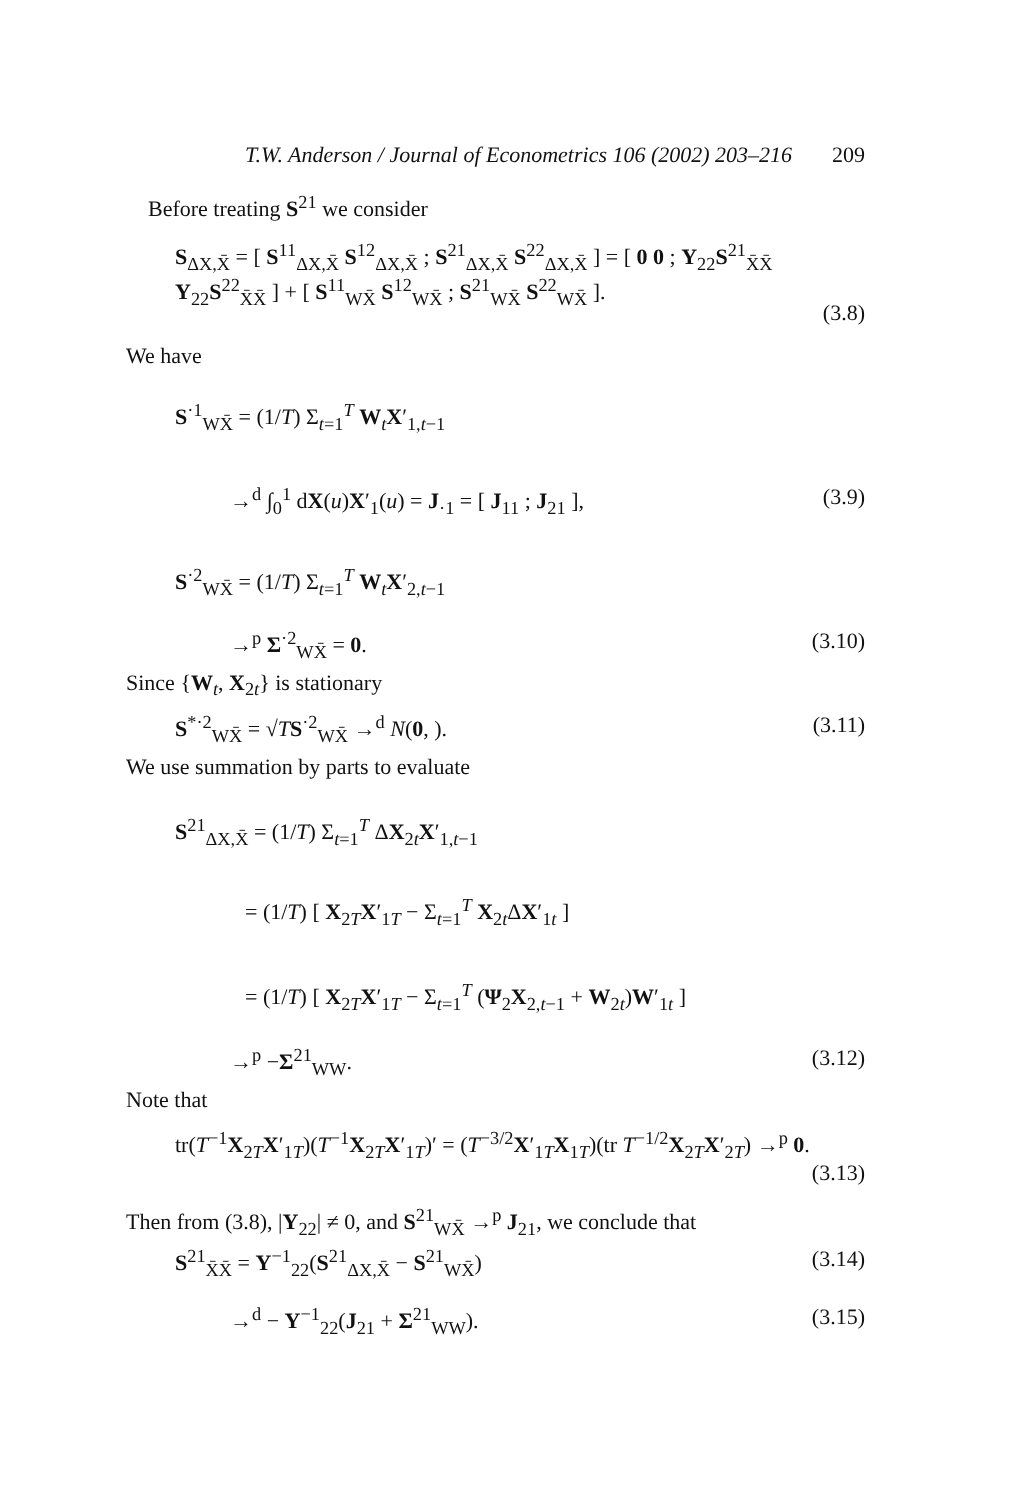T.W. Anderson / Journal of Econometrics 106 (2002) 203–216 209
Before treating S<sup>21</sup> we consider
S<sub>ΔX,X̄</sub> = [ S<sup>11</sup><sub>ΔX,X̄</sub> S<sup>12</sup><sub>ΔX,X̄</sub> ; S<sup>21</sup><sub>ΔX,X̄</sub> S<sup>22</sup><sub>ΔX,X̄</sub> ] = [ 0 0 ; Υ<sub>22</sub>S<sup>21</sup><sub>X̄X̄</sub> Υ<sub>22</sub>S<sup>22</sup><sub>X̄X̄</sub> ] + [ S<sup>11</sup><sub>WX̄</sub> S<sup>12</sup><sub>WX̄</sub> ; S<sup>21</sup><sub>WX̄</sub> S<sup>22</sup><sub>WX̄</sub> ].
(3.8)
We have
S<sup>·1</sup><sub>WX̄</sub> = (1/T) Σ<sub>t=1</sub><sup>T</sup> W<sub>t</sub>X′<sub>1,t−1</sub>
→<sup>d</sup> ∫<sub>0</sub><sup>1</sup> dX(u)X′<sub>1</sub>(u) = J<sub>·1</sub> = [ J<sub>11</sub> ; J<sub>21</sub> ], (3.9)
S<sup>·2</sup><sub>WX̄</sub> = (1/T) Σ<sub>t=1</sub><sup>T</sup> W<sub>t</sub>X′<sub>2,t−1</sub>
→<sup>p</sup> Σ<sup>·2</sup><sub>WX̄</sub> = 0. (3.10)
Since {W<sub>t</sub>, X<sub>2t</sub>} is stationary
S<sup>*·2</sup><sub>WX̄</sub> = √TS<sup>·2</sup><sub>WX̄</sub> →<sup>d</sup> N(0, ). (3.11)
We use summation by parts to evaluate
S<sup>21</sup><sub>ΔX,X̄</sub> = (1/T) Σ<sub>t=1</sub><sup>T</sup> ΔX<sub>2t</sub>X′<sub>1,t−1</sub>
= (1/T) [ X<sub>2T</sub>X′<sub>1T</sub> − Σ<sub>t=1</sub><sup>T</sup> X<sub>2t</sub>ΔX′<sub>1t</sub> ]
= (1/T) [ X<sub>2T</sub>X′<sub>1T</sub> − Σ<sub>t=1</sub><sup>T</sup> (Ψ<sub>2</sub>X<sub>2,t−1</sub> + W<sub>2t</sub>)W′<sub>1t</sub> ]
→<sup>p</sup> −Σ<sup>21</sup><sub>WW</sub>. (3.12)
Note that
tr(T<sup>−1</sup>X<sub>2T</sub>X′<sub>1T</sub>)(T<sup>−1</sup>X<sub>2T</sub>X′<sub>1T</sub>)′ = (T<sup>−3/2</sup>X′<sub>1T</sub>X<sub>1T</sub>)(tr T<sup>−1/2</sup>X<sub>2T</sub>X′<sub>2T</sub>) →<sup>p</sup> 0.
(3.13)
Then from (3.8), |Υ<sub>22</sub>| ≠ 0, and S<sup>21</sup><sub>WX̄</sub> →<sup>p</sup> J<sub>21</sub>, we conclude that
S<sup>21</sup><sub>X̄X̄</sub> = Υ<sup>−1</sup><sub>22</sub>(S<sup>21</sup><sub>ΔX,X̄</sub> − S<sup>21</sup><sub>WX̄</sub>) (3.14)
→<sup>d</sup> − Υ<sup>−1</sup><sub>22</sub>(J<sub>21</sub> + Σ<sup>21</sup><sub>WW</sub>). (3.15)